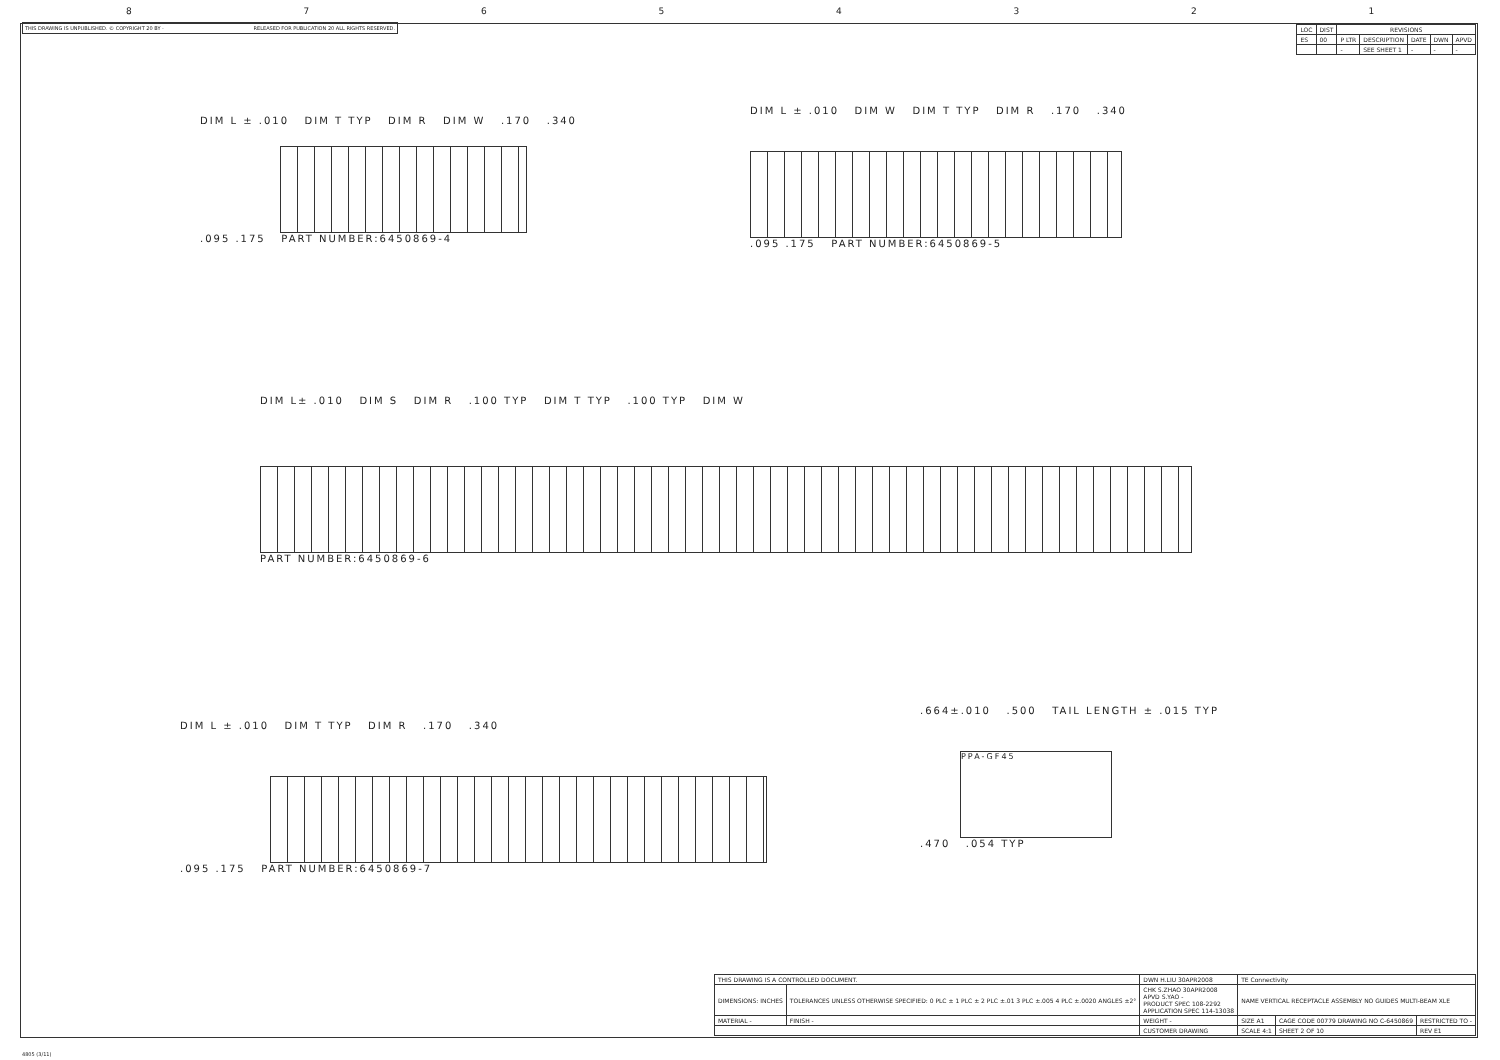87654321
THIS DRAWING IS UNPUBLISHED. © COPYRIGHT 20 BY - RELEASED FOR PUBLICATION 20 ALL RIGHTS RESERVED.
| LOC | DIST | REVISIONS | | | | |
| --- | --- | --- | --- | --- | --- | --- |
| ES | 00 | P LTR | DESCRIPTION | DATE | DWN | APVD |
| | | - | SEE SHEET 1 | - | - | - |
DIM L ± .010 DIM T TYP DIM R DIM W .170 .340
.095 .175 PART NUMBER:6450869-4
DIM L ± .010 DIM W DIM T TYP DIM R .170 .340
.095 .175 PART NUMBER:6450869-5
DIM L± .010 DIM S DIM R .100 TYP DIM T TYP .100 TYP DIM W
PART NUMBER:6450869-6
DIM L ± .010 DIM T TYP DIM R .170 .340
.095 .175 PART NUMBER:6450869-7
.664±.010 .500 TAIL LENGTH ± .015 TYP
PPA-GF45
.470 .054 TYP
| THIS DRAWING IS A CONTROLLED DOCUMENT. | | DWN H.LIU 30APR2008 | TE Connectivity | | |
| DIMENSIONS: INCHES | TOLERANCES UNLESS OTHERWISE SPECIFIED: 0 PLC ± 1 PLC ± 2 PLC ±.01 3 PLC ±.005 4 PLC ±.0020 ANGLES ±2° | CHK S.ZHAO 30APR2008 APVD S.YAO - PRODUCT SPEC 108-2292 APPLICATION SPEC 114-13038 | NAME VERTICAL RECEPTACLE ASSEMBLY NO GUIDES MULTI-BEAM XLE | | |
| MATERIAL - | FINISH - | WEIGHT - | SIZE A1 | CAGE CODE 00779 DRAWING NO C-6450869 | RESTRICTED TO - |
| | | CUSTOMER DRAWING | SCALE 4:1 | SHEET 2 OF 10 | REV E1 |
4805 (3/11)